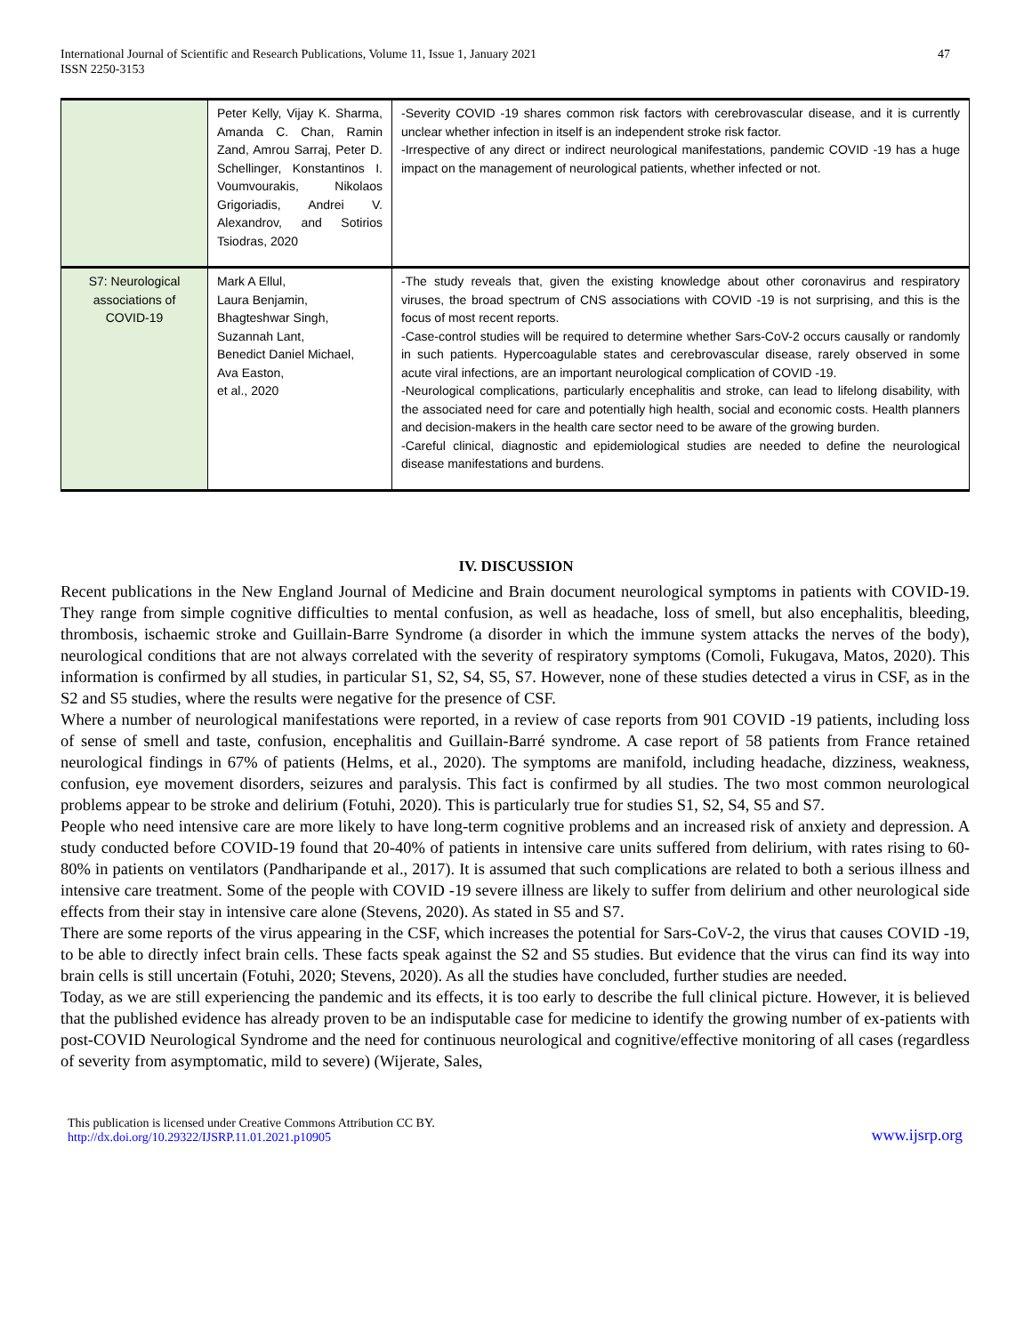International Journal of Scientific and Research Publications, Volume 11, Issue 1, January 2021
ISSN 2250-3153
47
| | Peter Kelly, Vijay K. Sharma, Amanda C. Chan, Ramin Zand, Amrou Sarraj, Peter D. Schellinger, Konstantinos I. Voumvourakis, Nikolaos Grigoriadis, Andrei V. Alexandrov, and Sotirios Tsiodras, 2020 | -Severity COVID -19 shares common risk factors with cerebrovascular disease, and it is currently unclear whether infection in itself is an independent stroke risk factor. -Irrespective of any direct or indirect neurological manifestations, pandemic COVID -19 has a huge impact on the management of neurological patients, whether infected or not. |
| S7: Neurological associations of COVID-19 | Mark A Ellul, Laura Benjamin, Bhagteshwar Singh, Suzannah Lant, Benedict Daniel Michael, Ava Easton, et al., 2020 | -The study reveals that, given the existing knowledge about other coronavirus and respiratory viruses, the broad spectrum of CNS associations with COVID -19 is not surprising, and this is the focus of most recent reports. -Case-control studies will be required to determine whether Sars-CoV-2 occurs causally or randomly in such patients. Hypercoagulable states and cerebrovascular disease, rarely observed in some acute viral infections, are an important neurological complication of COVID -19. -Neurological complications, particularly encephalitis and stroke, can lead to lifelong disability, with the associated need for care and potentially high health, social and economic costs. Health planners and decision-makers in the health care sector need to be aware of the growing burden. -Careful clinical, diagnostic and epidemiological studies are needed to define the neurological disease manifestations and burdens. |
IV. DISCUSSION
Recent publications in the New England Journal of Medicine and Brain document neurological symptoms in patients with COVID-19. They range from simple cognitive difficulties to mental confusion, as well as headache, loss of smell, but also encephalitis, bleeding, thrombosis, ischaemic stroke and Guillain-Barre Syndrome (a disorder in which the immune system attacks the nerves of the body), neurological conditions that are not always correlated with the severity of respiratory symptoms (Comoli, Fukugava, Matos, 2020). This information is confirmed by all studies, in particular S1, S2, S4, S5, S7. However, none of these studies detected a virus in CSF, as in the S2 and S5 studies, where the results were negative for the presence of CSF.
Where a number of neurological manifestations were reported, in a review of case reports from 901 COVID -19 patients, including loss of sense of smell and taste, confusion, encephalitis and Guillain-Barré syndrome. A case report of 58 patients from France retained neurological findings in 67% of patients (Helms, et al., 2020). The symptoms are manifold, including headache, dizziness, weakness, confusion, eye movement disorders, seizures and paralysis. This fact is confirmed by all studies. The two most common neurological problems appear to be stroke and delirium (Fotuhi, 2020). This is particularly true for studies S1, S2, S4, S5 and S7.
People who need intensive care are more likely to have long-term cognitive problems and an increased risk of anxiety and depression. A study conducted before COVID-19 found that 20-40% of patients in intensive care units suffered from delirium, with rates rising to 60-80% in patients on ventilators (Pandharipande et al., 2017). It is assumed that such complications are related to both a serious illness and intensive care treatment. Some of the people with COVID -19 severe illness are likely to suffer from delirium and other neurological side effects from their stay in intensive care alone (Stevens, 2020). As stated in S5 and S7.
There are some reports of the virus appearing in the CSF, which increases the potential for Sars-CoV-2, the virus that causes COVID -19, to be able to directly infect brain cells. These facts speak against the S2 and S5 studies. But evidence that the virus can find its way into brain cells is still uncertain (Fotuhi, 2020; Stevens, 2020). As all the studies have concluded, further studies are needed.
Today, as we are still experiencing the pandemic and its effects, it is too early to describe the full clinical picture. However, it is believed that the published evidence has already proven to be an indisputable case for medicine to identify the growing number of ex-patients with post-COVID Neurological Syndrome and the need for continuous neurological and cognitive/effective monitoring of all cases (regardless of severity from asymptomatic, mild to severe) (Wijerate, Sales,
This publication is licensed under Creative Commons Attribution CC BY.
http://dx.doi.org/10.29322/IJSRP.11.01.2021.p10905
www.ijsrp.org